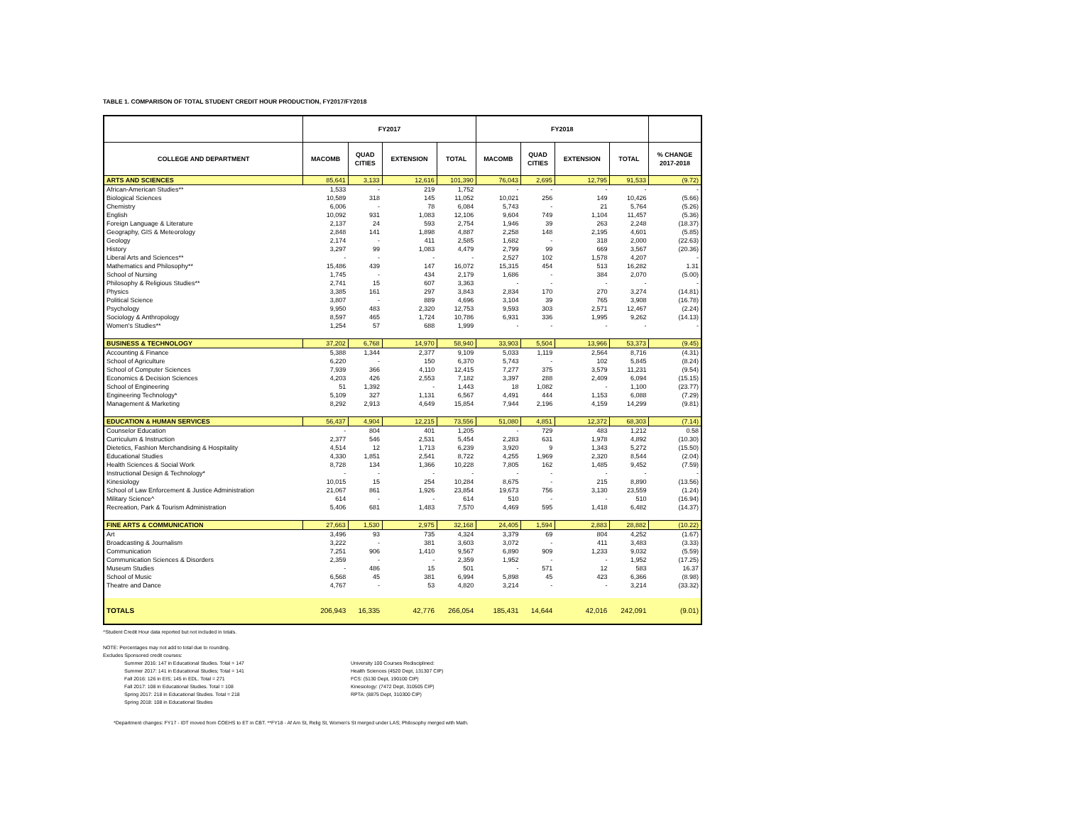TABLE 1. COMPARISON OF TOTAL STUDENT CREDIT HOUR PRODUCTION, FY2017/FY2018
| | FY2017 | | | | FY2018 | | | | |
| --- | --- | --- | --- | --- | --- | --- | --- | --- | --- |
| COLLEGE AND DEPARTMENT | MACOMB | QUAD CITIES | EXTENSION | TOTAL | MACOMB | QUAD CITIES | EXTENSION | TOTAL | % CHANGE 2017-2018 |
| ARTS AND SCIENCES | 85,641 | 3,133 | 12,616 | 101,390 | 76,043 | 2,695 | 12,795 | 91,533 | (9.72) |
| African-American Studies** | 1,533 | - | 219 | 1,752 | - | - | - | - | - |
| Biological Sciences | 10,589 | 318 | 145 | 11,052 | 10,021 | 256 | 149 | 10,426 | (5.66) |
| Chemistry | 6,006 | - | 78 | 6,084 | 5,743 | - | 21 | 5,764 | (5.26) |
| English | 10,092 | 931 | 1,083 | 12,106 | 9,604 | 749 | 1,104 | 11,457 | (5.36) |
| Foreign Language & Literature | 2,137 | 24 | 593 | 2,754 | 1,946 | 39 | 263 | 2,248 | (18.37) |
| Geography, GIS & Meteorology | 2,848 | 141 | 1,898 | 4,887 | 2,258 | 148 | 2,195 | 4,601 | (5.85) |
| Geology | 2,174 | - | 411 | 2,585 | 1,682 | - | 318 | 2,000 | (22.63) |
| History | 3,297 | 99 | 1,083 | 4,479 | 2,799 | 99 | 669 | 3,567 | (20.36) |
| Liberal Arts and Sciences** | - | - | - | - | 2,527 | 102 | 1,578 | 4,207 | - |
| Mathematics and Philosophy** | 15,486 | 439 | 147 | 16,072 | 15,315 | 454 | 513 | 16,282 | 1.31 |
| School of Nursing | 1,745 | - | 434 | 2,179 | 1,686 | - | 384 | 2,070 | (5.00) |
| Philosophy & Religious Studies** | 2,741 | 15 | 607 | 3,363 | - | - | - | - | - |
| Physics | 3,385 | 161 | 297 | 3,843 | 2,834 | 170 | 270 | 3,274 | (14.81) |
| Political Science | 3,807 | - | 889 | 4,696 | 3,104 | 39 | 765 | 3,908 | (16.78) |
| Psychology | 9,950 | 483 | 2,320 | 12,753 | 9,593 | 303 | 2,571 | 12,467 | (2.24) |
| Sociology & Anthropology | 8,597 | 465 | 1,724 | 10,786 | 6,931 | 336 | 1,995 | 9,262 | (14.13) |
| Women's Studies** | 1,254 | 57 | 688 | 1,999 | - | - | - | - | - |
| BUSINESS & TECHNOLOGY | 37,202 | 6,768 | 14,970 | 58,940 | 33,903 | 5,504 | 13,966 | 53,373 | (9.45) |
| Accounting & Finance | 5,388 | 1,344 | 2,377 | 9,109 | 5,033 | 1,119 | 2,564 | 8,716 | (4.31) |
| School of Agriculture | 6,220 | - | 150 | 6,370 | 5,743 | - | 102 | 5,845 | (8.24) |
| School of Computer Sciences | 7,939 | 366 | 4,110 | 12,415 | 7,277 | 375 | 3,579 | 11,231 | (9.54) |
| Economics & Decision Sciences | 4,203 | 426 | 2,553 | 7,182 | 3,397 | 288 | 2,409 | 6,094 | (15.15) |
| School of Engineering | 51 | 1,392 | - | 1,443 | 18 | 1,082 | - | 1,100 | (23.77) |
| Engineering Technology* | 5,109 | 327 | 1,131 | 6,567 | 4,491 | 444 | 1,153 | 6,088 | (7.29) |
| Management & Marketing | 8,292 | 2,913 | 4,649 | 15,854 | 7,944 | 2,196 | 4,159 | 14,299 | (9.81) |
| EDUCATION & HUMAN SERVICES | 56,437 | 4,904 | 12,215 | 73,556 | 51,080 | 4,851 | 12,372 | 68,303 | (7.14) |
| Counselor Education | - | 804 | 401 | 1,205 | - | 729 | 483 | 1,212 | 0.58 |
| Curriculum & Instruction | 2,377 | 546 | 2,531 | 5,454 | 2,283 | 631 | 1,978 | 4,892 | (10.30) |
| Dietetics, Fashion Merchandising & Hospitality | 4,514 | 12 | 1,713 | 6,239 | 3,920 | 9 | 1,343 | 5,272 | (15.50) |
| Educational Studies | 4,330 | 1,851 | 2,541 | 8,722 | 4,255 | 1,969 | 2,320 | 8,544 | (2.04) |
| Health Sciences & Social Work | 8,728 | 134 | 1,366 | 10,228 | 7,805 | 162 | 1,485 | 9,452 | (7.59) |
| Instructional Design & Technology* | - | - | - | - | - | - | - | - | - |
| Kinesiology | 10,015 | 15 | 254 | 10,284 | 8,675 | - | 215 | 8,890 | (13.56) |
| School of Law Enforcement & Justice Administration | 21,067 | 861 | 1,926 | 23,854 | 19,673 | 756 | 3,130 | 23,559 | (1.24) |
| Military Science^ | 614 | - | - | 614 | 510 | - | - | 510 | (16.94) |
| Recreation, Park & Tourism Administration | 5,406 | 681 | 1,483 | 7,570 | 4,469 | 595 | 1,418 | 6,482 | (14.37) |
| FINE ARTS & COMMUNICATION | 27,663 | 1,530 | 2,975 | 32,168 | 24,405 | 1,594 | 2,883 | 28,882 | (10.22) |
| Art | 3,496 | 93 | 735 | 4,324 | 3,379 | 69 | 804 | 4,252 | (1.67) |
| Broadcasting & Journalism | 3,222 | - | 381 | 3,603 | 3,072 | - | 411 | 3,483 | (3.33) |
| Communication | 7,251 | 906 | 1,410 | 9,567 | 6,890 | 909 | 1,233 | 9,032 | (5.59) |
| Communication Sciences & Disorders | 2,359 | - | - | 2,359 | 1,952 | - | - | 1,952 | (17.25) |
| Museum Studies | - | 486 | 15 | 501 | - | 571 | 12 | 583 | 16.37 |
| School of Music | 6,568 | 45 | 381 | 6,994 | 5,898 | 45 | 423 | 6,366 | (8.98) |
| Theatre and Dance | 4,767 | - | 53 | 4,820 | 3,214 | - | - | 3,214 | (33.32) |
| TOTALS | 206,943 | 16,335 | 42,776 | 266,054 | 185,431 | 14,644 | 42,016 | 242,091 | (9.01) |
^Student Credit Hour data reported but not included in totals.
NOTE: Percentages may not add to total due to rounding.
Excludes Sponsored credit courses:
Summer 2016: 147 in Educational Studies. Total = 147
Summer 2017: 141 in Educational Studies; Total = 141
Fall 2016: 126 in EIS; 145 in EDL. Total = 271
Fall 2017: 108 in Educational Studies. Total = 108
Spring 2017: 218 in Educational Studies. Total = 218
Spring 2018: 108 in Educational Studies
University 100 Courses Redisciplined:
Health Sciences (4520 Dept, 131307 CIP)
FCS: (5130 Dept, 190100 CIP)
Kinesiology: (7472 Dept, 310505 CIP)
RPTA: (8875 Dept, 310300 CIP)
*Department changes: FY17 - IDT moved from COEHS to ET in CBT. **FY18 - Af Am St, Relig St, Women's St merged under LAS; Philosophy merged with Math.